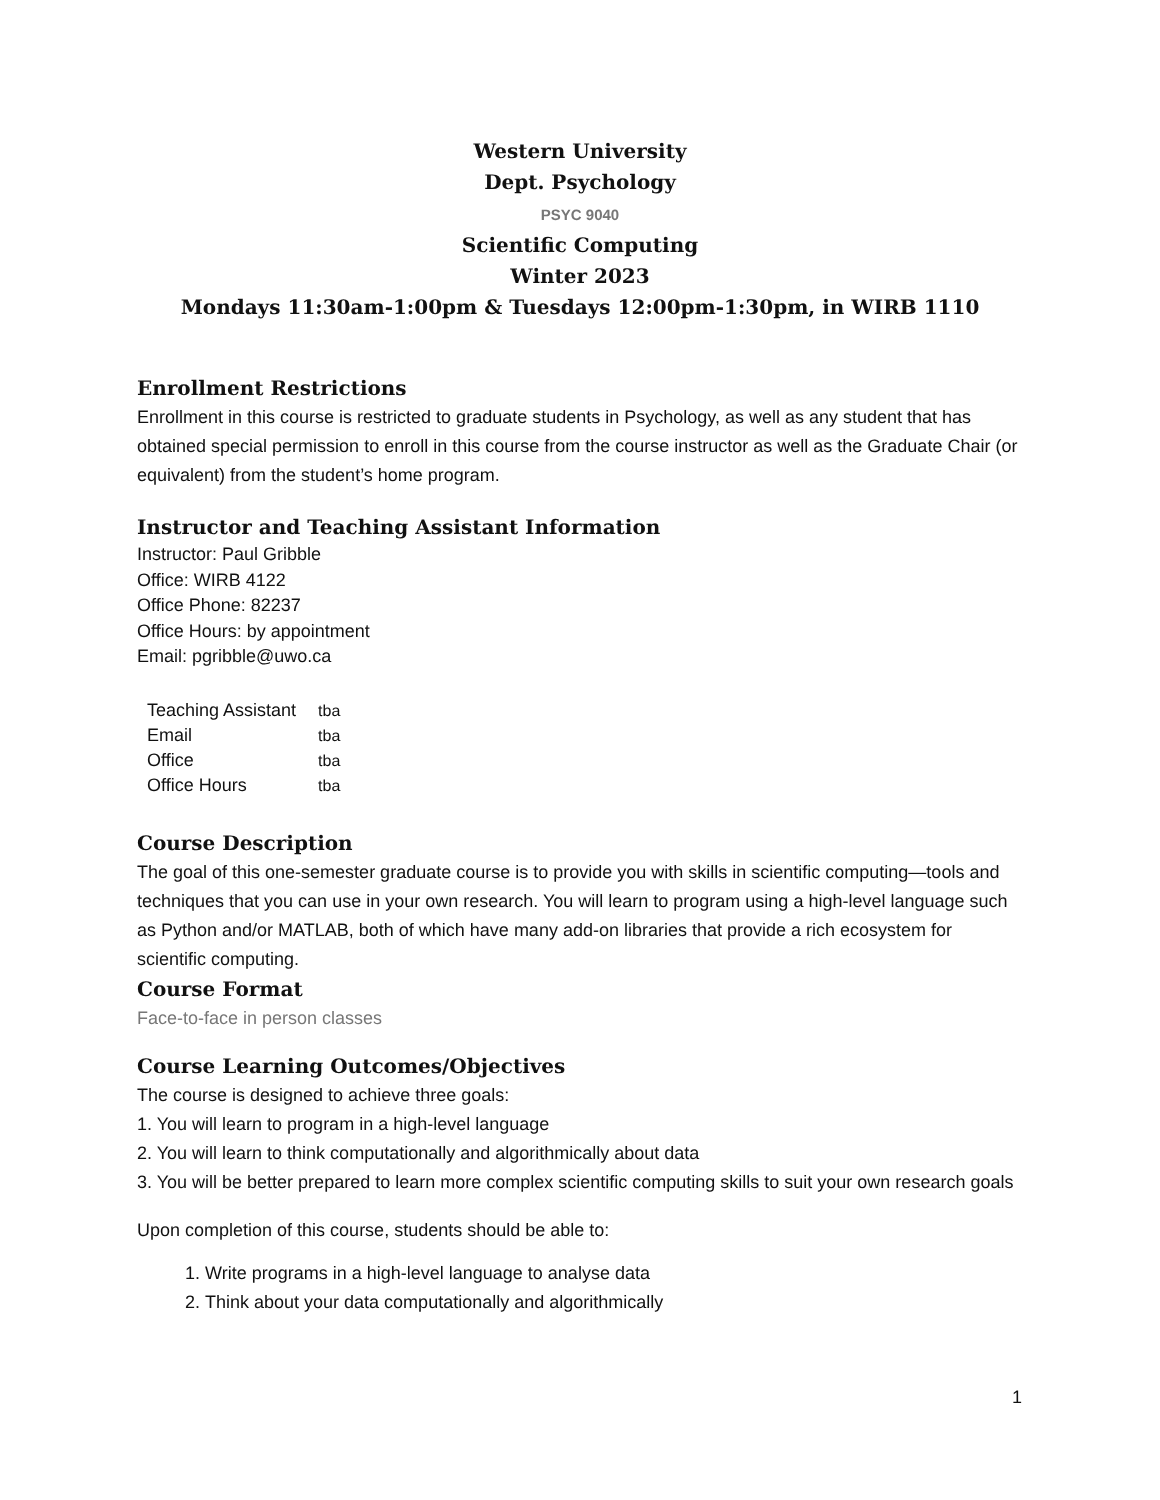Western University
Dept. Psychology
PSYC 9040
Scientific Computing
Winter 2023
Mondays 11:30am-1:00pm & Tuesdays 12:00pm-1:30pm, in WIRB 1110
Enrollment Restrictions
Enrollment in this course is restricted to graduate students in Psychology, as well as any student that has obtained special permission to enroll in this course from the course instructor as well as the Graduate Chair (or equivalent) from the student’s home program.
Instructor and Teaching Assistant Information
Instructor: Paul Gribble
Office: WIRB 4122
Office Phone: 82237
Office Hours: by appointment
Email: pgribble@uwo.ca
| Teaching Assistant | tba |
| Email | tba |
| Office | tba |
| Office Hours | tba |
Course Description
The goal of this one-semester graduate course is to provide you with skills in scientific computing—tools and techniques that you can use in your own research. You will learn to program using a high-level language such as Python and/or MATLAB, both of which have many add-on libraries that provide a rich ecosystem for scientific computing.
Course Format
Face-to-face in person classes
Course Learning Outcomes/Objectives
The course is designed to achieve three goals:
1. You will learn to program in a high-level language
2. You will learn to think computationally and algorithmically about data
3. You will be better prepared to learn more complex scientific computing skills to suit your own research goals
Upon completion of this course, students should be able to:
1. Write programs in a high-level language to analyse data
2. Think about your data computationally and algorithmically
1